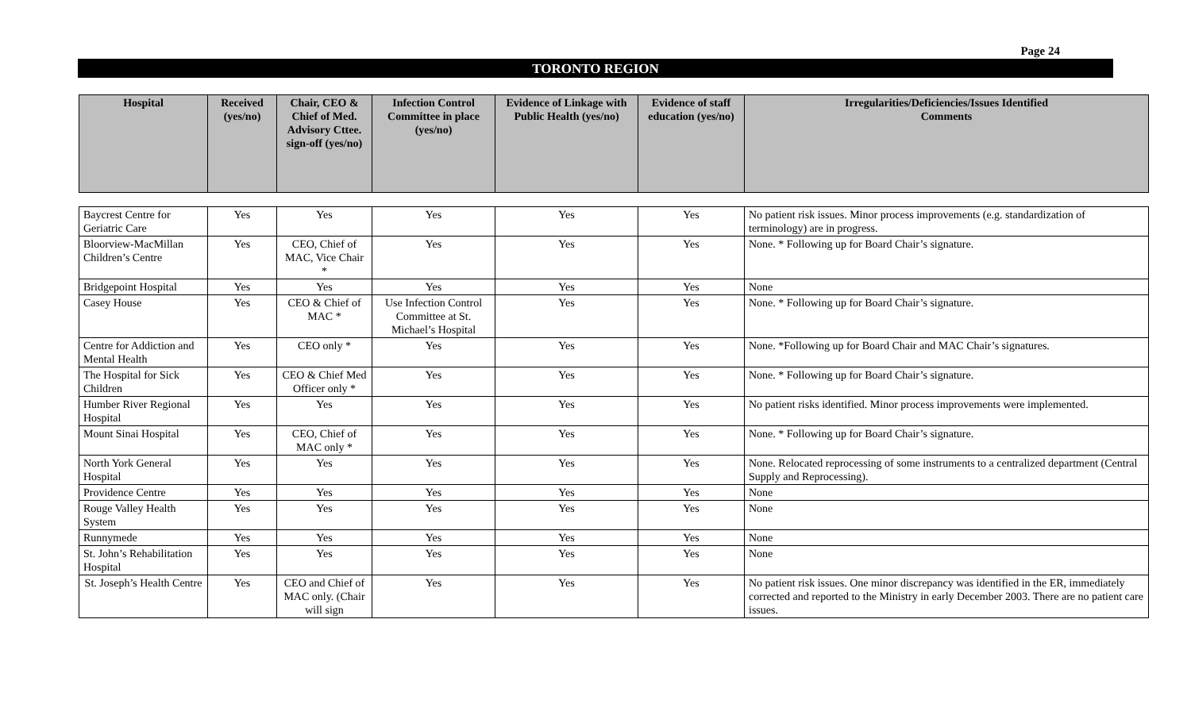Page 24
TORONTO REGION
| Hospital | Received (yes/no) | Chair, CEO & Chief of Med. Advisory Cttee. sign-off (yes/no) | Infection Control Committee in place (yes/no) | Evidence of Linkage with Public Health (yes/no) | Evidence of staff education (yes/no) | Irregularities/Deficiencies/Issues Identified Comments |
| --- | --- | --- | --- | --- | --- | --- |
| Baycrest Centre for Geriatric Care | Yes | Yes | Yes | Yes | Yes | No patient risk issues. Minor process improvements (e.g. standardization of terminology) are in progress. |
| Bloorview-MacMillan Children’s Centre | Yes | CEO, Chief of MAC, Vice Chair * | Yes | Yes | Yes | None. * Following up for Board Chair’s signature. |
| Bridgepoint Hospital | Yes | Yes | Yes | Yes | Yes | None |
| Casey House | Yes | CEO & Chief of MAC * | Use Infection Control Committee at St. Michael’s Hospital | Yes | Yes | None. * Following up for Board Chair’s signature. |
| Centre for Addiction and Mental Health | Yes | CEO only * | Yes | Yes | Yes | None. *Following up for Board Chair and MAC Chair’s signatures. |
| The Hospital for Sick Children | Yes | CEO & Chief Med Officer only * | Yes | Yes | Yes | None. * Following up for Board Chair’s signature. |
| Humber River Regional Hospital | Yes | Yes | Yes | Yes | Yes | No patient risks identified. Minor process improvements were implemented. |
| Mount Sinai Hospital | Yes | CEO, Chief of MAC only * | Yes | Yes | Yes | None. * Following up for Board Chair’s signature. |
| North York General Hospital | Yes | Yes | Yes | Yes | Yes | None. Relocated reprocessing of some instruments to a centralized department (Central Supply and Reprocessing). |
| Providence Centre | Yes | Yes | Yes | Yes | Yes | None |
| Rouge Valley Health System | Yes | Yes | Yes | Yes | Yes | None |
| Runnymede | Yes | Yes | Yes | Yes | Yes | None |
| St. John’s Rehabilitation Hospital | Yes | Yes | Yes | Yes | Yes | None |
| St. Joseph’s Health Centre | Yes | CEO and Chief of MAC only. (Chair will sign | Yes | Yes | Yes | No patient risk issues. One minor discrepancy was identified in the ER, immediately corrected and reported to the Ministry in early December 2003. There are no patient care issues. |